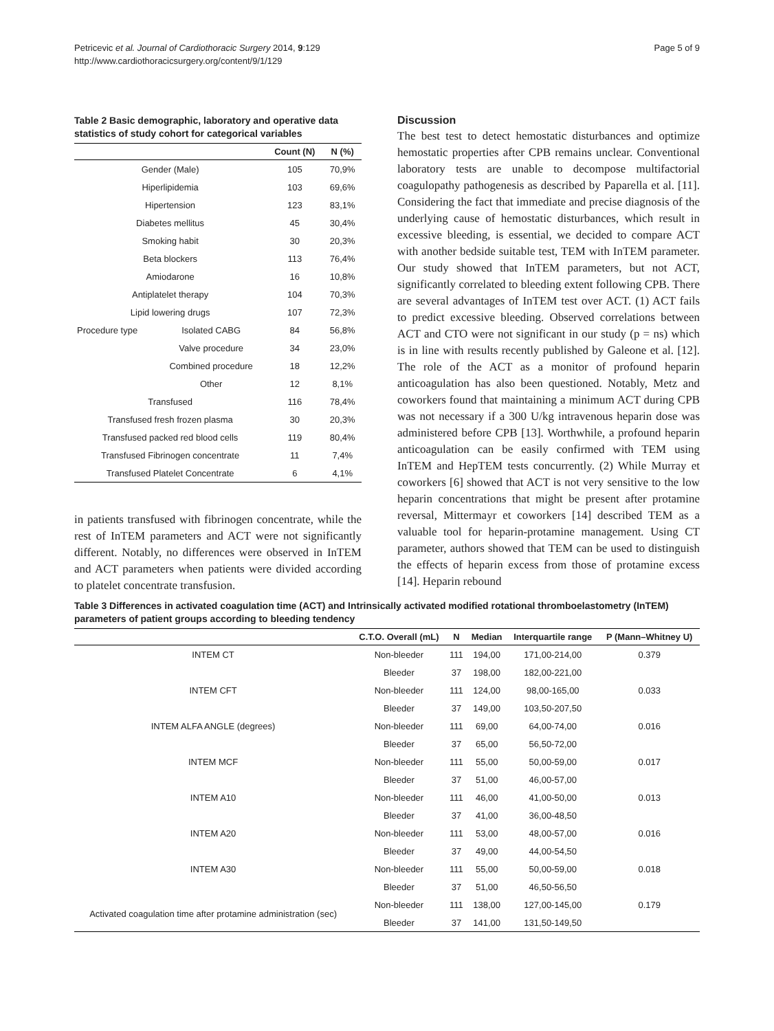Petricevic et al. Journal of Cardiothoracic Surgery 2014, 9:129
http://www.cardiothoracicsurgery.org/content/9/1/129
Page 5 of 9
Table 2 Basic demographic, laboratory and operative data statistics of study cohort for categorical variables
| | | Count (N) | N (%) |
| --- | --- | --- | --- |
| Gender (Male) | | 105 | 70,9% |
| Hiperlipidemia | | 103 | 69,6% |
| Hipertension | | 123 | 83,1% |
| Diabetes mellitus | | 45 | 30,4% |
| Smoking habit | | 30 | 20,3% |
| Beta blockers | | 113 | 76,4% |
| Amiodarone | | 16 | 10,8% |
| Antiplatelet therapy | | 104 | 70,3% |
| Lipid lowering drugs | | 107 | 72,3% |
| Procedure type | Isolated CABG | 84 | 56,8% |
| | Valve procedure | 34 | 23,0% |
| | Combined procedure | 18 | 12,2% |
| | Other | 12 | 8,1% |
| Transfused | | 116 | 78,4% |
| Transfused fresh frozen plasma | | 30 | 20,3% |
| Transfused packed red blood cells | | 119 | 80,4% |
| Transfused Fibrinogen concentrate | | 11 | 7,4% |
| Transfused Platelet Concentrate | | 6 | 4,1% |
in patients transfused with fibrinogen concentrate, while the rest of InTEM parameters and ACT were not significantly different. Notably, no differences were observed in InTEM and ACT parameters when patients were divided according to platelet concentrate transfusion.
Discussion
The best test to detect hemostatic disturbances and optimize hemostatic properties after CPB remains unclear. Conventional laboratory tests are unable to decompose multifactorial coagulopathy pathogenesis as described by Paparella et al. [11]. Considering the fact that immediate and precise diagnosis of the underlying cause of hemostatic disturbances, which result in excessive bleeding, is essential, we decided to compare ACT with another bedside suitable test, TEM with InTEM parameter. Our study showed that InTEM parameters, but not ACT, significantly correlated to bleeding extent following CPB. There are several advantages of InTEM test over ACT. (1) ACT fails to predict excessive bleeding. Observed correlations between ACT and CTO were not significant in our study (p = ns) which is in line with results recently published by Galeone et al. [12]. The role of the ACT as a monitor of profound heparin anticoagulation has also been questioned. Notably, Metz and coworkers found that maintaining a minimum ACT during CPB was not necessary if a 300 U/kg intravenous heparin dose was administered before CPB [13]. Worthwhile, a profound heparin anticoagulation can be easily confirmed with TEM using InTEM and HepTEM tests concurrently. (2) While Murray et coworkers [6] showed that ACT is not very sensitive to the low heparin concentrations that might be present after protamine reversal, Mittermayr et coworkers [14] described TEM as a valuable tool for heparin-protamine management. Using CT parameter, authors showed that TEM can be used to distinguish the effects of heparin excess from those of protamine excess [14]. Heparin rebound
Table 3 Differences in activated coagulation time (ACT) and Intrinsically activated modified rotational thromboelastometry (InTEM) parameters of patient groups according to bleeding tendency
| | C.T.O. Overall (mL) | N | Median | Interquartile range | P (Mann–Whitney U) |
| --- | --- | --- | --- | --- | --- |
| INTEM CT | Non-bleeder | 111 | 194,00 | 171,00-214,00 | 0.379 |
| | Bleeder | 37 | 198,00 | 182,00-221,00 | |
| INTEM CFT | Non-bleeder | 111 | 124,00 | 98,00-165,00 | 0.033 |
| | Bleeder | 37 | 149,00 | 103,50-207,50 | |
| INTEM ALFA ANGLE (degrees) | Non-bleeder | 111 | 69,00 | 64,00-74,00 | 0.016 |
| | Bleeder | 37 | 65,00 | 56,50-72,00 | |
| INTEM MCF | Non-bleeder | 111 | 55,00 | 50,00-59,00 | 0.017 |
| | Bleeder | 37 | 51,00 | 46,00-57,00 | |
| INTEM A10 | Non-bleeder | 111 | 46,00 | 41,00-50,00 | 0.013 |
| | Bleeder | 37 | 41,00 | 36,00-48,50 | |
| INTEM A20 | Non-bleeder | 111 | 53,00 | 48,00-57,00 | 0.016 |
| | Bleeder | 37 | 49,00 | 44,00-54,50 | |
| INTEM A30 | Non-bleeder | 111 | 55,00 | 50,00-59,00 | 0.018 |
| | Bleeder | 37 | 51,00 | 46,50-56,50 | |
| Activated coagulation time after protamine administration (sec) | Non-bleeder | 111 | 138,00 | 127,00-145,00 | 0.179 |
| | Bleeder | 37 | 141,00 | 131,50-149,50 | |